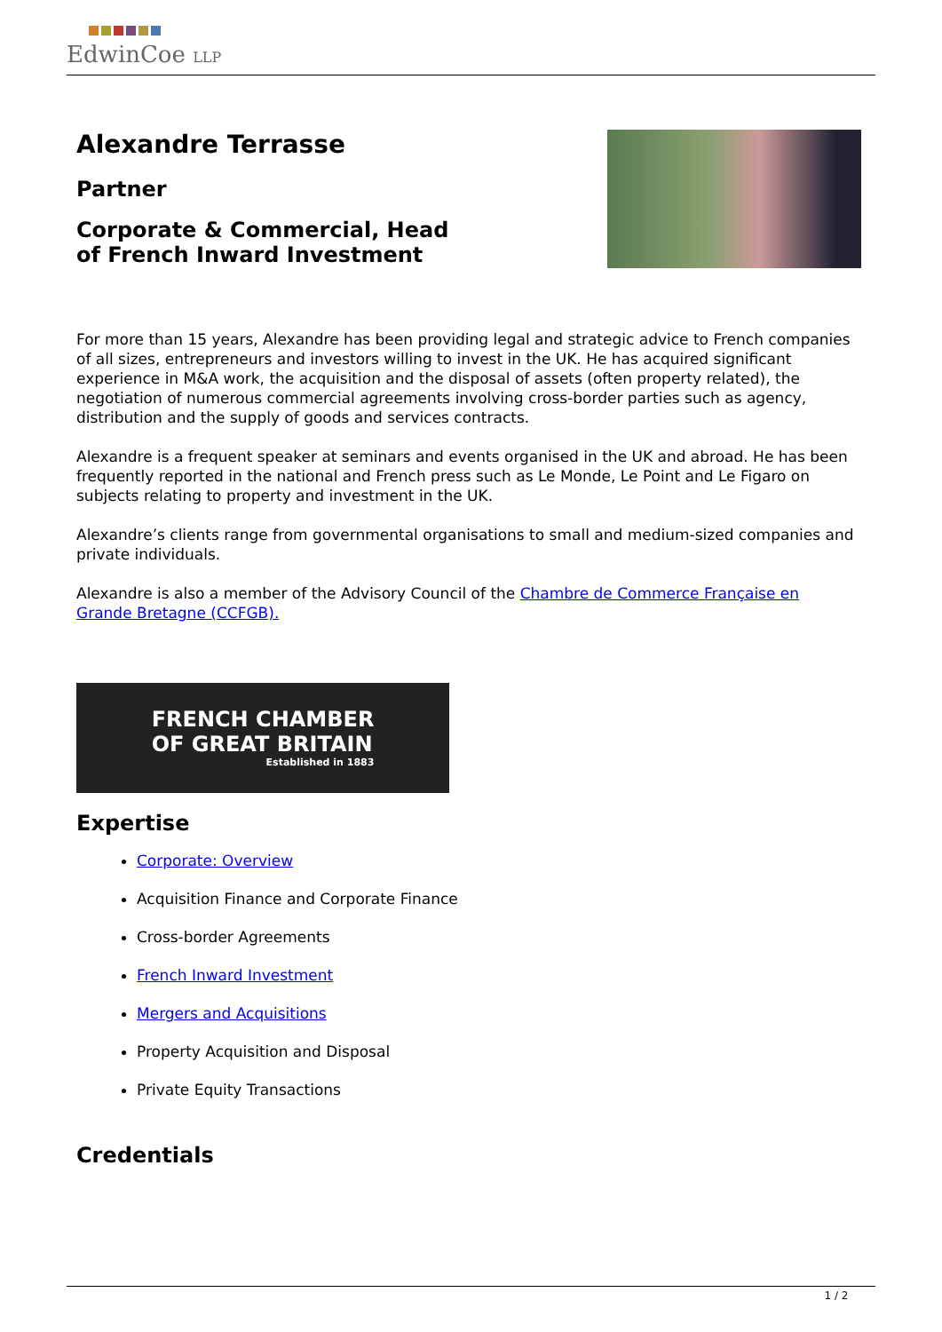EdwinCoe LLP
Alexandre Terrasse
Partner
Corporate & Commercial, Head
of French Inward Investment
For more than 15 years, Alexandre has been providing legal and strategic advice to French companies of all sizes, entrepreneurs and investors willing to invest in the UK. He has acquired significant experience in M&A work, the acquisition and the disposal of assets (often property related), the negotiation of numerous commercial agreements involving cross-border parties such as agency, distribution and the supply of goods and services contracts.
Alexandre is a frequent speaker at seminars and events organised in the UK and abroad. He has been frequently reported in the national and French press such as Le Monde, Le Point and Le Figaro on subjects relating to property and investment in the UK.
Alexandre’s clients range from governmental organisations to small and medium-sized companies and private individuals.
Alexandre is also a member of the Advisory Council of the Chambre de Commerce Française en Grande Bretagne (CCFGB).
FRENCH CHAMBER
OF GREAT BRITAIN
Established in 1883
Expertise
Corporate: Overview
Acquisition Finance and Corporate Finance
Cross-border Agreements
French Inward Investment
Mergers and Acquisitions
Property Acquisition and Disposal
Private Equity Transactions
Credentials
1 / 2